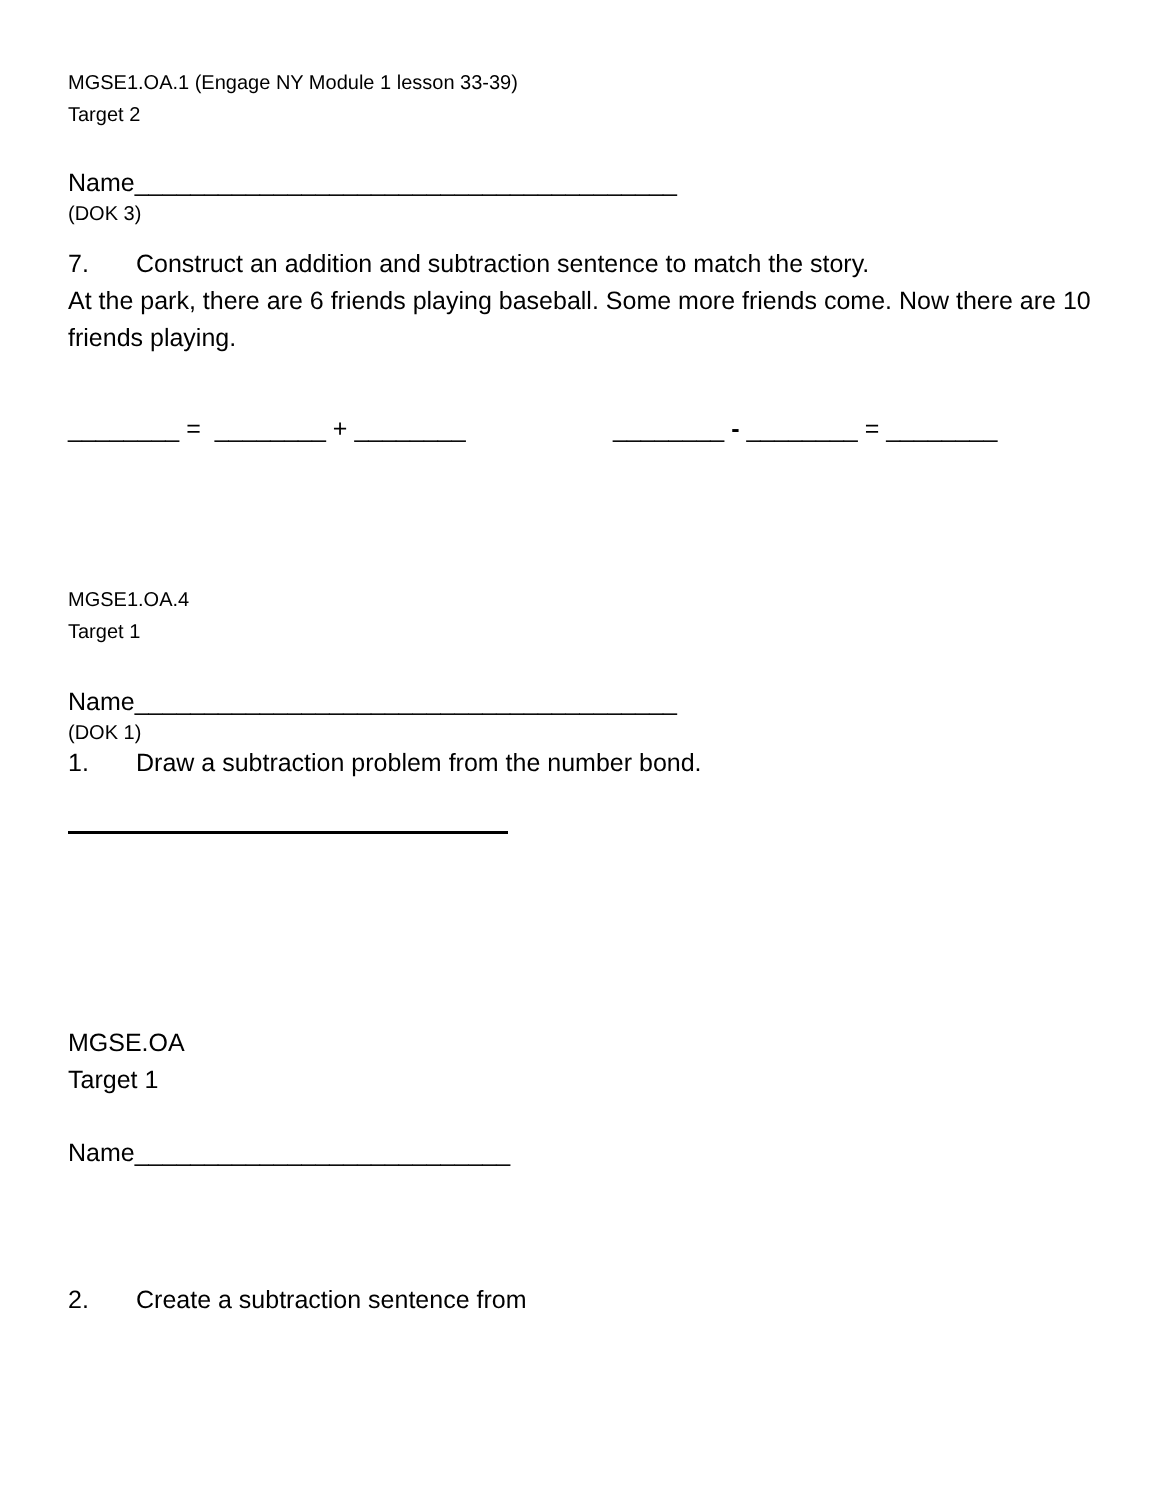MGSE1.OA.1 (Engage NY Module 1 lesson 33-39)
Target 2
Name_______________________________________
(DOK 3)
7. Construct an addition and subtraction sentence to match the story.
At the park, there are 6 friends playing baseball. Some more friends come. Now there are 10 friends playing.
________ = ________ + ________ ________ - ________ = ________
MGSE1.OA.4
Target 1
Name_______________________________________
(DOK 1)
1. Draw a subtraction problem from the number bond.
MGSE.OA
Target 1
Name___________________________
2. Create a subtraction sentence from